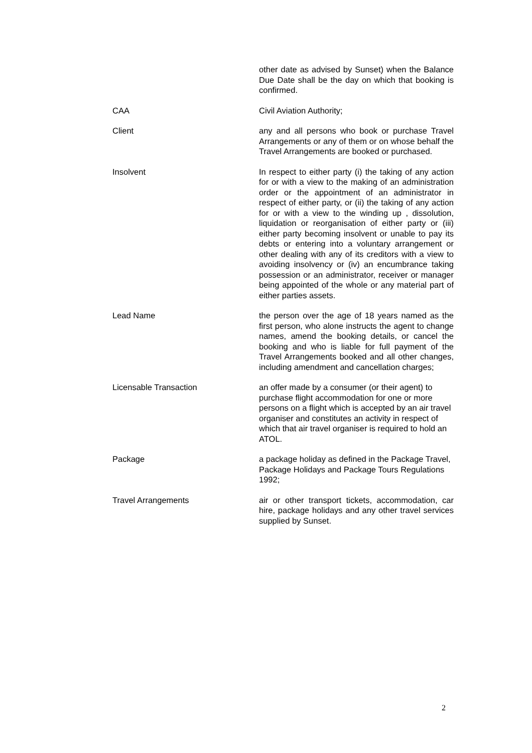other date as advised by Sunset) when the Balance Due Date shall be the day on which that booking is confirmed.
CAA Civil Aviation Authority;
Client any and all persons who book or purchase Travel Arrangements or any of them or on whose behalf the Travel Arrangements are booked or purchased.
Insolvent In respect to either party (i) the taking of any action for or with a view to the making of an administration order or the appointment of an administrator in respect of either party, or (ii) the taking of any action for or with a view to the winding up , dissolution, liquidation or reorganisation of either party or (iii) either party becoming insolvent or unable to pay its debts or entering into a voluntary arrangement or other dealing with any of its creditors with a view to avoiding insolvency or (iv) an encumbrance taking possession or an administrator, receiver or manager being appointed of the whole or any material part of either parties assets.
Lead Name the person over the age of 18 years named as the first person, who alone instructs the agent to change names, amend the booking details, or cancel the booking and who is liable for full payment of the Travel Arrangements booked and all other changes, including amendment and cancellation charges;
Licensable Transaction an offer made by a consumer (or their agent) to purchase flight accommodation for one or more persons on a flight which is accepted by an air travel organiser and constitutes an activity in respect of which that air travel organiser is required to hold an ATOL.
Package a package holiday as defined in the Package Travel, Package Holidays and Package Tours Regulations 1992;
Travel Arrangements air or other transport tickets, accommodation, car hire, package holidays and any other travel services supplied by Sunset.
2